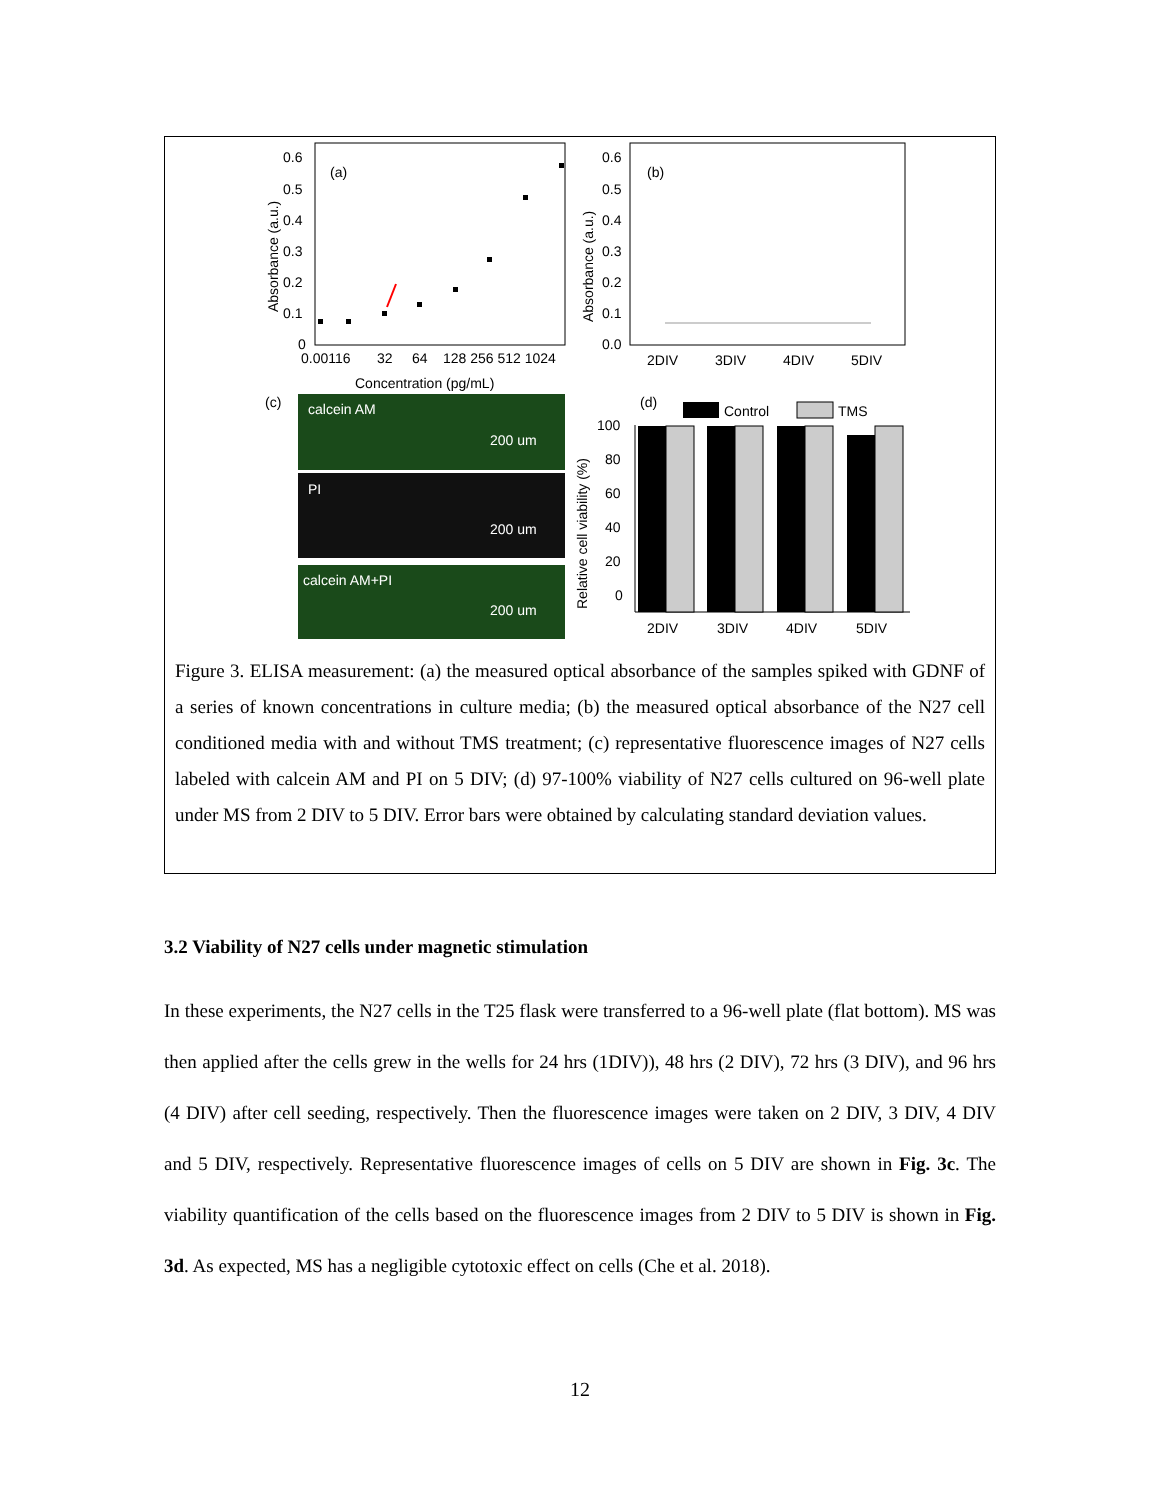(a)
0.6
0.5
0.4
0.3
0.2
0.1
0
0.00116
32
64
128 256 512 1024
Concentration (pg/mL)
Absorbance (a.u.)
(b)
0.6
0.5
0.4
0.3
0.2
0.1
0.0
Absorbance (a.u.)
2DIV
3DIV
4DIV
5DIV
(c)
calcein AM
200 um
PI
200 um
calcein AM+PI
200 um
(d)
Control
TMS
100
80
60
40
20
0
Relative cell viability (%)
2DIV
3DIV
4DIV
5DIV
Figure 3. ELISA measurement: (a) the measured optical absorbance of the samples spiked with GDNF of a series of known concentrations in culture media; (b) the measured optical absorbance of the N27 cell conditioned media with and without TMS treatment; (c) representative fluorescence images of N27 cells labeled with calcein AM and PI on 5 DIV; (d) 97-100% viability of N27 cells cultured on 96-well plate under MS from 2 DIV to 5 DIV. Error bars were obtained by calculating standard deviation values.
3.2 Viability of N27 cells under magnetic stimulation
In these experiments, the N27 cells in the T25 flask were transferred to a 96-well plate (flat bottom). MS was then applied after the cells grew in the wells for 24 hrs (1DIV)), 48 hrs (2 DIV), 72 hrs (3 DIV), and 96 hrs (4 DIV) after cell seeding, respectively. Then the fluorescence images were taken on 2 DIV, 3 DIV, 4 DIV and 5 DIV, respectively. Representative fluorescence images of cells on 5 DIV are shown in Fig. 3c. The viability quantification of the cells based on the fluorescence images from 2 DIV to 5 DIV is shown in Fig. 3d. As expected, MS has a negligible cytotoxic effect on cells (Che et al. 2018).
12